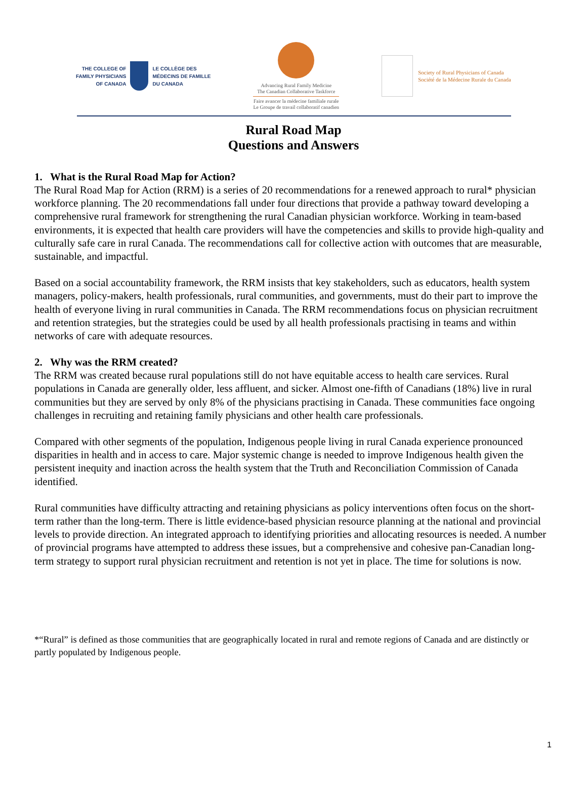THE COLLEGE OF
FAMILY PHYSICIANS
OF CANADA
LE COLLÈGE DES
MÉDECINS DE FAMILLE
DU CANADA
Advancing Rural Family Medicine
The Canadian Collaborative Taskforce
Faire avancer la médecine familiale rurale
Le Groupe de travail collaboratif canadien
Society of Rural Physicians of Canada
Société de la Médecine Rurale du Canada
Rural Road Map
Questions and Answers
1. What is the Rural Road Map for Action?
The Rural Road Map for Action (RRM) is a series of 20 recommendations for a renewed approach to rural* physician workforce planning. The 20 recommendations fall under four directions that provide a pathway toward developing a comprehensive rural framework for strengthening the rural Canadian physician workforce. Working in team-based environments, it is expected that health care providers will have the competencies and skills to provide high-quality and culturally safe care in rural Canada. The recommendations call for collective action with outcomes that are measurable, sustainable, and impactful.
Based on a social accountability framework, the RRM insists that key stakeholders, such as educators, health system managers, policy-makers, health professionals, rural communities, and governments, must do their part to improve the health of everyone living in rural communities in Canada. The RRM recommendations focus on physician recruitment and retention strategies, but the strategies could be used by all health professionals practising in teams and within networks of care with adequate resources.
2. Why was the RRM created?
The RRM was created because rural populations still do not have equitable access to health care services. Rural populations in Canada are generally older, less affluent, and sicker. Almost one-fifth of Canadians (18%) live in rural communities but they are served by only 8% of the physicians practising in Canada. These communities face ongoing challenges in recruiting and retaining family physicians and other health care professionals.
Compared with other segments of the population, Indigenous people living in rural Canada experience pronounced disparities in health and in access to care. Major systemic change is needed to improve Indigenous health given the persistent inequity and inaction across the health system that the Truth and Reconciliation Commission of Canada identified.
Rural communities have difficulty attracting and retaining physicians as policy interventions often focus on the short-term rather than the long-term. There is little evidence-based physician resource planning at the national and provincial levels to provide direction. An integrated approach to identifying priorities and allocating resources is needed. A number of provincial programs have attempted to address these issues, but a comprehensive and cohesive pan-Canadian long-term strategy to support rural physician recruitment and retention is not yet in place. The time for solutions is now.
*“Rural” is defined as those communities that are geographically located in rural and remote regions of Canada and are distinctly or partly populated by Indigenous people.
1